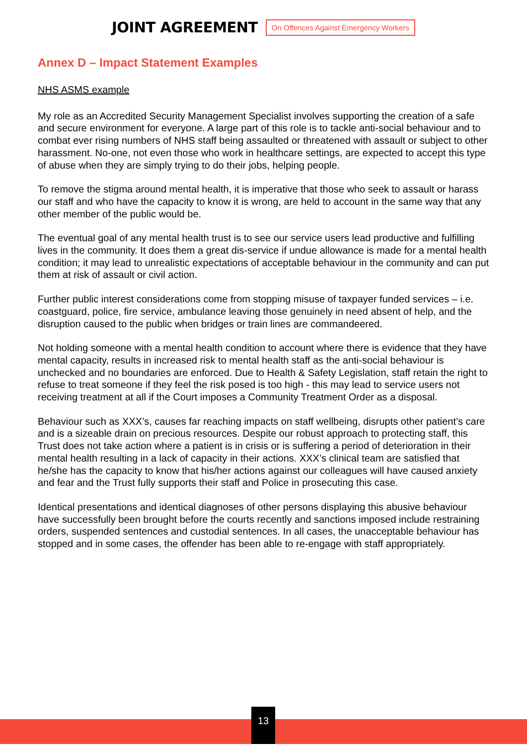JOINT AGREEMENT On Offences Against Emergency Workers
Annex D – Impact Statement Examples
NHS ASMS example
My role as an Accredited Security Management Specialist involves supporting the creation of a safe and secure environment for everyone. A large part of this role is to tackle anti-social behaviour and to combat ever rising numbers of NHS staff being assaulted or threatened with assault or subject to other harassment. No-one, not even those who work in healthcare settings, are expected to accept this type of abuse when they are simply trying to do their jobs, helping people.
To remove the stigma around mental health, it is imperative that those who seek to assault or harass our staff and who have the capacity to know it is wrong, are held to account in the same way that any other member of the public would be.
The eventual goal of any mental health trust is to see our service users lead productive and fulfilling lives in the community. It does them a great dis-service if undue allowance is made for a mental health condition; it may lead to unrealistic expectations of acceptable behaviour in the community and can put them at risk of assault or civil action.
Further public interest considerations come from stopping misuse of taxpayer funded services – i.e. coastguard, police, fire service, ambulance leaving those genuinely in need absent of help, and the disruption caused to the public when bridges or train lines are commandeered.
Not holding someone with a mental health condition to account where there is evidence that they have mental capacity, results in increased risk to mental health staff as the anti-social behaviour is unchecked and no boundaries are enforced. Due to Health & Safety Legislation, staff retain the right to refuse to treat someone if they feel the risk posed is too high - this may lead to service users not receiving treatment at all if the Court imposes a Community Treatment Order as a disposal.
Behaviour such as XXX’s, causes far reaching impacts on staff wellbeing, disrupts other patient’s care and is a sizeable drain on precious resources. Despite our robust approach to protecting staff, this Trust does not take action where a patient is in crisis or is suffering a period of deterioration in their mental health resulting in a lack of capacity in their actions. XXX’s clinical team are satisfied that he/she has the capacity to know that his/her actions against our colleagues will have caused anxiety and fear and the Trust fully supports their staff and Police in prosecuting this case.
Identical presentations and identical diagnoses of other persons displaying this abusive behaviour have successfully been brought before the courts recently and sanctions imposed include restraining orders, suspended sentences and custodial sentences. In all cases, the unacceptable behaviour has stopped and in some cases, the offender has been able to re-engage with staff appropriately.
13